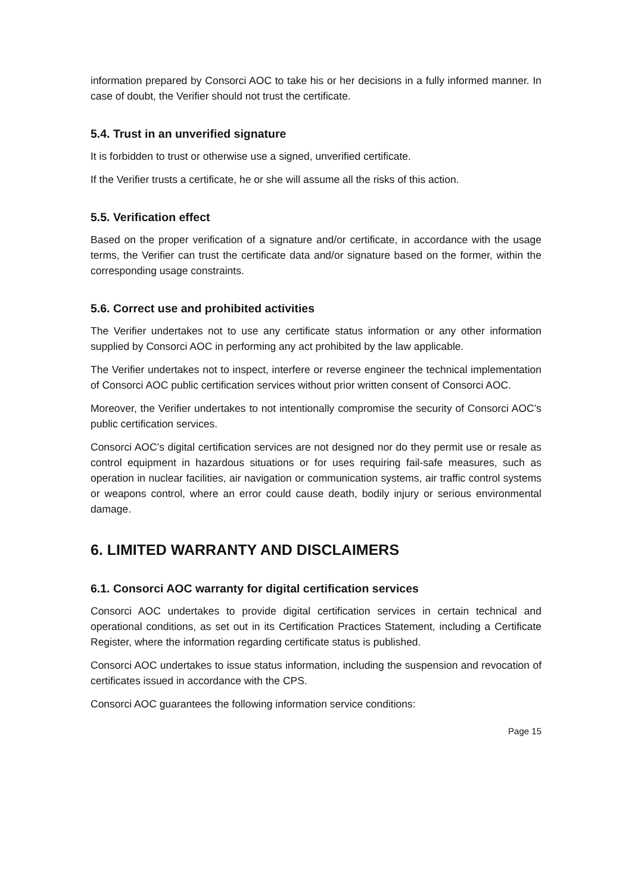information prepared by Consorci AOC to take his or her decisions in a fully informed manner. In case of doubt, the Verifier should not trust the certificate.
5.4. Trust in an unverified signature
It is forbidden to trust or otherwise use a signed, unverified certificate.
If the Verifier trusts a certificate, he or she will assume all the risks of this action.
5.5. Verification effect
Based on the proper verification of a signature and/or certificate, in accordance with the usage terms, the Verifier can trust the certificate data and/or signature based on the former, within the corresponding usage constraints.
5.6. Correct use and prohibited activities
The Verifier undertakes not to use any certificate status information or any other information supplied by Consorci AOC in performing any act prohibited by the law applicable.
The Verifier undertakes not to inspect, interfere or reverse engineer the technical implementation of Consorci AOC public certification services without prior written consent of Consorci AOC.
Moreover, the Verifier undertakes to not intentionally compromise the security of Consorci AOC’s public certification services.
Consorci AOC’s digital certification services are not designed nor do they permit use or resale as control equipment in hazardous situations or for uses requiring fail-safe measures, such as operation in nuclear facilities, air navigation or communication systems, air traffic control systems or weapons control, where an error could cause death, bodily injury or serious environmental damage.
6. LIMITED WARRANTY AND DISCLAIMERS
6.1. Consorci AOC warranty for digital certification services
Consorci AOC undertakes to provide digital certification services in certain technical and operational conditions, as set out in its Certification Practices Statement, including a Certificate Register, where the information regarding certificate status is published.
Consorci AOC undertakes to issue status information, including the suspension and revocation of certificates issued in accordance with the CPS.
Consorci AOC guarantees the following information service conditions:
Page 15